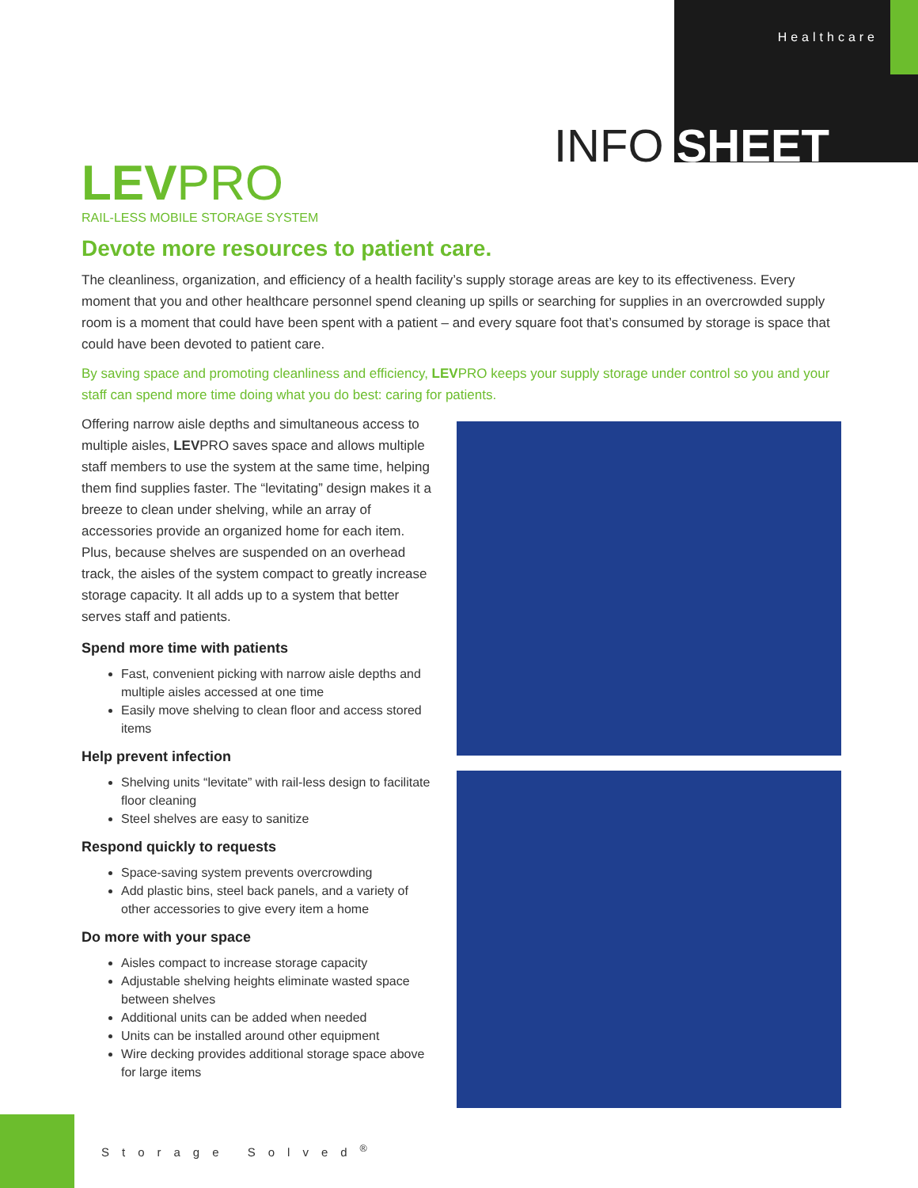Healthcare
INFO SHEET
LEVPRO
RAIL-LESS MOBILE STORAGE SYSTEM
Devote more resources to patient care.
The cleanliness, organization, and efficiency of a health facility’s supply storage areas are key to its effectiveness. Every moment that you and other healthcare personnel spend cleaning up spills or searching for supplies in an overcrowded supply room is a moment that could have been spent with a patient – and every square foot that’s consumed by storage is space that could have been devoted to patient care.
By saving space and promoting cleanliness and efficiency, LEVPRO keeps your supply storage under control so you and your staff can spend more time doing what you do best: caring for patients.
Offering narrow aisle depths and simultaneous access to multiple aisles, LEVPRO saves space and allows multiple staff members to use the system at the same time, helping them find supplies faster. The “levitating” design makes it a breeze to clean under shelving, while an array of accessories provide an organized home for each item. Plus, because shelves are suspended on an overhead track, the aisles of the system compact to greatly increase storage capacity. It all adds up to a system that better serves staff and patients.
Spend more time with patients
Fast, convenient picking with narrow aisle depths and multiple aisles accessed at one time
Easily move shelving to clean floor and access stored items
Help prevent infection
Shelving units “levitate” with rail-less design to facilitate floor cleaning
Steel shelves are easy to sanitize
Respond quickly to requests
Space-saving system prevents overcrowding
Add plastic bins, steel back panels, and a variety of other accessories to give every item a home
Do more with your space
Aisles compact to increase storage capacity
Adjustable shelving heights eliminate wasted space between shelves
Additional units can be added when needed
Units can be installed around other equipment
Wire decking provides additional storage space above for large items
Storage Solved<sup>®</sup>